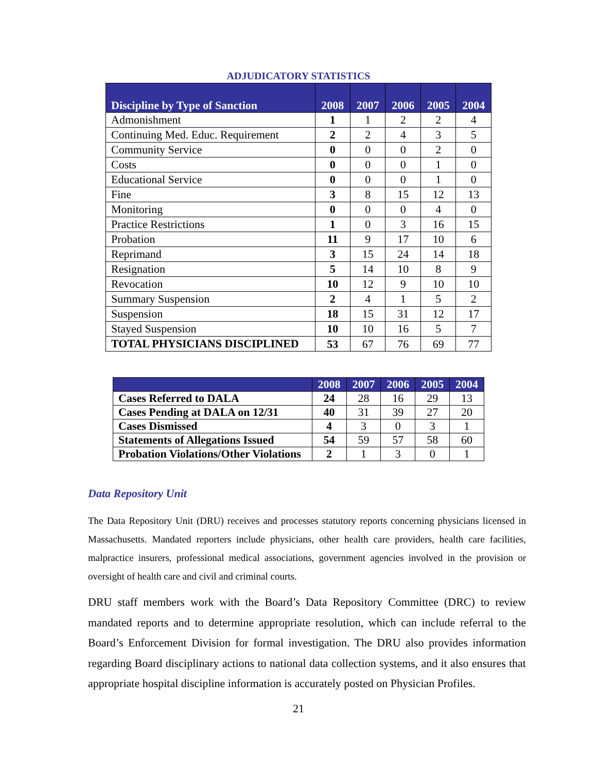ADJUDICATORY STATISTICS
| Discipline by Type of Sanction | 2008 | 2007 | 2006 | 2005 | 2004 |
| --- | --- | --- | --- | --- | --- |
| Admonishment | 1 | 1 | 2 | 2 | 4 |
| Continuing Med. Educ. Requirement | 2 | 2 | 4 | 3 | 5 |
| Community Service | 0 | 0 | 0 | 2 | 0 |
| Costs | 0 | 0 | 0 | 1 | 0 |
| Educational Service | 0 | 0 | 0 | 1 | 0 |
| Fine | 3 | 8 | 15 | 12 | 13 |
| Monitoring | 0 | 0 | 0 | 4 | 0 |
| Practice Restrictions | 1 | 0 | 3 | 16 | 15 |
| Probation | 11 | 9 | 17 | 10 | 6 |
| Reprimand | 3 | 15 | 24 | 14 | 18 |
| Resignation | 5 | 14 | 10 | 8 | 9 |
| Revocation | 10 | 12 | 9 | 10 | 10 |
| Summary Suspension | 2 | 4 | 1 | 5 | 2 |
| Suspension | 18 | 15 | 31 | 12 | 17 |
| Stayed Suspension | 10 | 10 | 16 | 5 | 7 |
| TOTAL PHYSICIANS DISCIPLINED | 53 | 67 | 76 | 69 | 77 |
| | 2008 | 2007 | 2006 | 2005 | 2004 |
| --- | --- | --- | --- | --- | --- |
| Cases Referred to DALA | 24 | 28 | 16 | 29 | 13 |
| Cases Pending at DALA on 12/31 | 40 | 31 | 39 | 27 | 20 |
| Cases Dismissed | 4 | 3 | 0 | 3 | 1 |
| Statements of Allegations Issued | 54 | 59 | 57 | 58 | 60 |
| Probation Violations/Other Violations | 2 | 1 | 3 | 0 | 1 |
Data Repository Unit
The Data Repository Unit (DRU) receives and processes statutory reports concerning physicians licensed in Massachusetts. Mandated reporters include physicians, other health care providers, health care facilities, malpractice insurers, professional medical associations, government agencies involved in the provision or oversight of health care and civil and criminal courts.
DRU staff members work with the Board’s Data Repository Committee (DRC) to review mandated reports and to determine appropriate resolution, which can include referral to the Board’s Enforcement Division for formal investigation. The DRU also provides information regarding Board disciplinary actions to national data collection systems, and it also ensures that appropriate hospital discipline information is accurately posted on Physician Profiles.
21